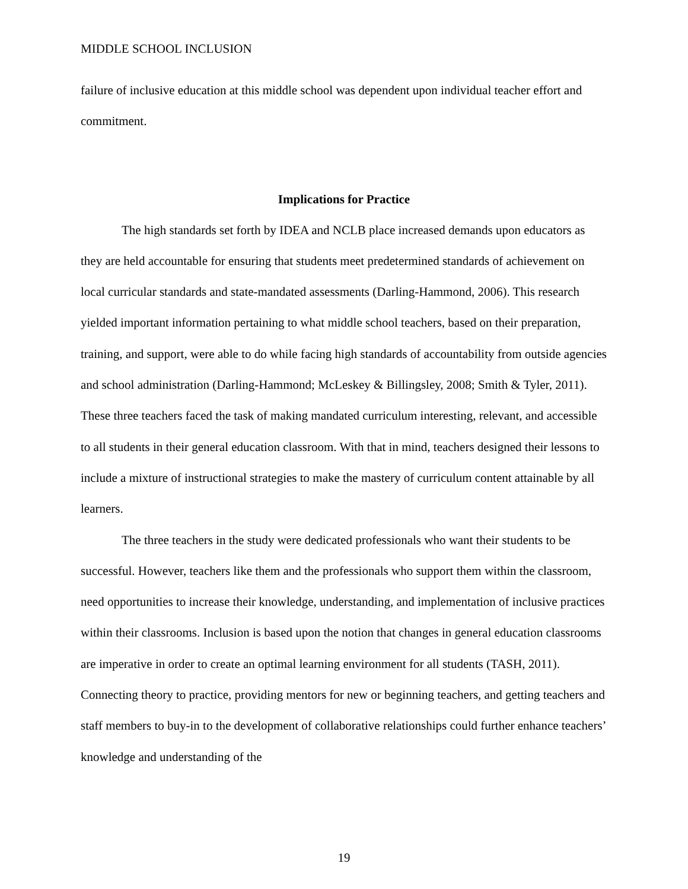MIDDLE SCHOOL INCLUSION
failure of inclusive education at this middle school was dependent upon individual teacher effort and commitment.
Implications for Practice
The high standards set forth by IDEA and NCLB place increased demands upon educators as they are held accountable for ensuring that students meet predetermined standards of achievement on local curricular standards and state-mandated assessments (Darling-Hammond, 2006). This research yielded important information pertaining to what middle school teachers, based on their preparation, training, and support, were able to do while facing high standards of accountability from outside agencies and school administration (Darling-Hammond; McLeskey & Billingsley, 2008; Smith & Tyler, 2011). These three teachers faced the task of making mandated curriculum interesting, relevant, and accessible to all students in their general education classroom. With that in mind, teachers designed their lessons to include a mixture of instructional strategies to make the mastery of curriculum content attainable by all learners.
The three teachers in the study were dedicated professionals who want their students to be successful. However, teachers like them and the professionals who support them within the classroom, need opportunities to increase their knowledge, understanding, and implementation of inclusive practices within their classrooms. Inclusion is based upon the notion that changes in general education classrooms are imperative in order to create an optimal learning environment for all students (TASH, 2011). Connecting theory to practice, providing mentors for new or beginning teachers, and getting teachers and staff members to buy-in to the development of collaborative relationships could further enhance teachers’ knowledge and understanding of the
19